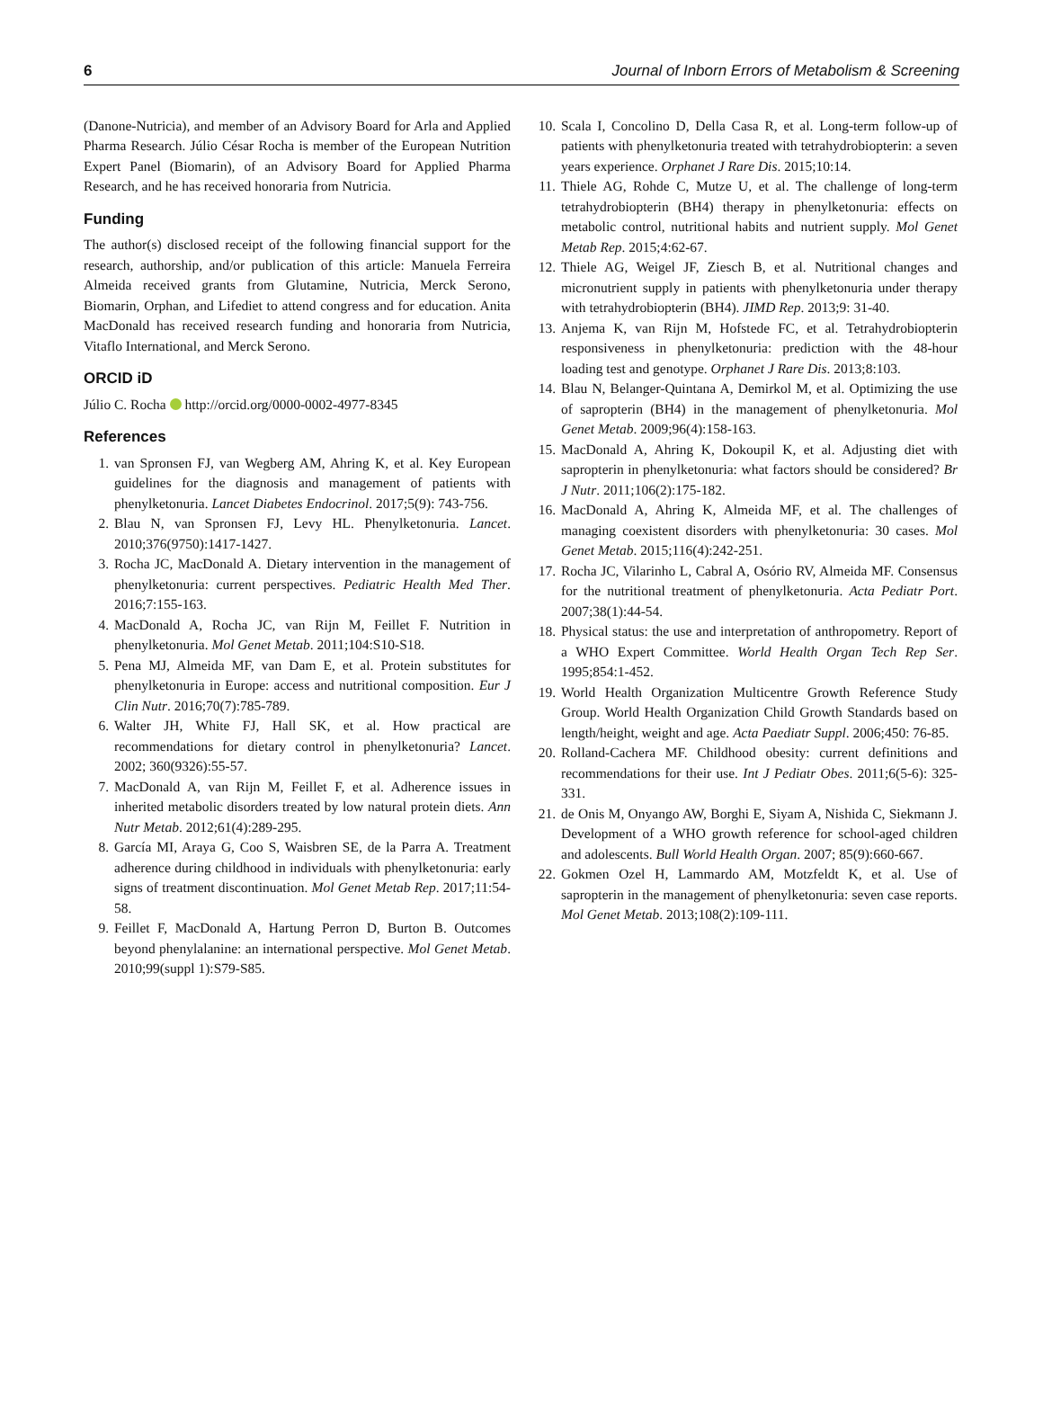6 Journal of Inborn Errors of Metabolism & Screening
(Danone-Nutricia), and member of an Advisory Board for Arla and Applied Pharma Research. Júlio César Rocha is member of the European Nutrition Expert Panel (Biomarin), of an Advisory Board for Applied Pharma Research, and he has received honoraria from Nutricia.
Funding
The author(s) disclosed receipt of the following financial support for the research, authorship, and/or publication of this article: Manuela Ferreira Almeida received grants from Glutamine, Nutricia, Merck Serono, Biomarin, Orphan, and Lifediet to attend congress and for education. Anita MacDonald has received research funding and honoraria from Nutricia, Vitaflo International, and Merck Serono.
ORCID iD
Júlio C. Rocha http://orcid.org/0000-0002-4977-8345
References
1. van Spronsen FJ, van Wegberg AM, Ahring K, et al. Key European guidelines for the diagnosis and management of patients with phenylketonuria. Lancet Diabetes Endocrinol. 2017;5(9): 743-756.
2. Blau N, van Spronsen FJ, Levy HL. Phenylketonuria. Lancet. 2010;376(9750):1417-1427.
3. Rocha JC, MacDonald A. Dietary intervention in the management of phenylketonuria: current perspectives. Pediatric Health Med Ther. 2016;7:155-163.
4. MacDonald A, Rocha JC, van Rijn M, Feillet F. Nutrition in phenylketonuria. Mol Genet Metab. 2011;104:S10-S18.
5. Pena MJ, Almeida MF, van Dam E, et al. Protein substitutes for phenylketonuria in Europe: access and nutritional composition. Eur J Clin Nutr. 2016;70(7):785-789.
6. Walter JH, White FJ, Hall SK, et al. How practical are recommendations for dietary control in phenylketonuria? Lancet. 2002; 360(9326):55-57.
7. MacDonald A, van Rijn M, Feillet F, et al. Adherence issues in inherited metabolic disorders treated by low natural protein diets. Ann Nutr Metab. 2012;61(4):289-295.
8. García MI, Araya G, Coo S, Waisbren SE, de la Parra A. Treatment adherence during childhood in individuals with phenylketonuria: early signs of treatment discontinuation. Mol Genet Metab Rep. 2017;11:54-58.
9. Feillet F, MacDonald A, Hartung Perron D, Burton B. Outcomes beyond phenylalanine: an international perspective. Mol Genet Metab. 2010;99(suppl 1):S79-S85.
10. Scala I, Concolino D, Della Casa R, et al. Long-term follow-up of patients with phenylketonuria treated with tetrahydrobiopterin: a seven years experience. Orphanet J Rare Dis. 2015;10:14.
11. Thiele AG, Rohde C, Mutze U, et al. The challenge of long-term tetrahydrobiopterin (BH4) therapy in phenylketonuria: effects on metabolic control, nutritional habits and nutrient supply. Mol Genet Metab Rep. 2015;4:62-67.
12. Thiele AG, Weigel JF, Ziesch B, et al. Nutritional changes and micronutrient supply in patients with phenylketonuria under therapy with tetrahydrobiopterin (BH4). JIMD Rep. 2013;9: 31-40.
13. Anjema K, van Rijn M, Hofstede FC, et al. Tetrahydrobiopterin responsiveness in phenylketonuria: prediction with the 48-hour loading test and genotype. Orphanet J Rare Dis. 2013;8:103.
14. Blau N, Belanger-Quintana A, Demirkol M, et al. Optimizing the use of sapropterin (BH4) in the management of phenylketonuria. Mol Genet Metab. 2009;96(4):158-163.
15. MacDonald A, Ahring K, Dokoupil K, et al. Adjusting diet with sapropterin in phenylketonuria: what factors should be considered? Br J Nutr. 2011;106(2):175-182.
16. MacDonald A, Ahring K, Almeida MF, et al. The challenges of managing coexistent disorders with phenylketonuria: 30 cases. Mol Genet Metab. 2015;116(4):242-251.
17. Rocha JC, Vilarinho L, Cabral A, Osório RV, Almeida MF. Consensus for the nutritional treatment of phenylketonuria. Acta Pediatr Port. 2007;38(1):44-54.
18. Physical status: the use and interpretation of anthropometry. Report of a WHO Expert Committee. World Health Organ Tech Rep Ser. 1995;854:1-452.
19. World Health Organization Multicentre Growth Reference Study Group. World Health Organization Child Growth Standards based on length/height, weight and age. Acta Paediatr Suppl. 2006;450: 76-85.
20. Rolland-Cachera MF. Childhood obesity: current definitions and recommendations for their use. Int J Pediatr Obes. 2011;6(5-6): 325-331.
21. de Onis M, Onyango AW, Borghi E, Siyam A, Nishida C, Siekmann J. Development of a WHO growth reference for school-aged children and adolescents. Bull World Health Organ. 2007; 85(9):660-667.
22. Gokmen Ozel H, Lammardo AM, Motzfeldt K, et al. Use of sapropterin in the management of phenylketonuria: seven case reports. Mol Genet Metab. 2013;108(2):109-111.